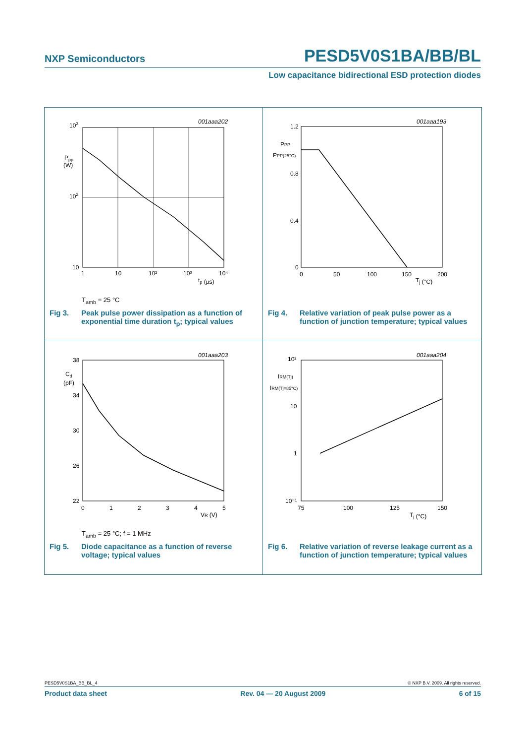NXP Semiconductors PESD5V0S1BA/BB/BL
Low capacitance bidirectional ESD protection diodes
001aaa202
103
102
10
Ppp
(W)
1
10
10²
10³
10⁴
tp (µs)
T<sub>amb</sub> = 25 °C
Fig 3. Peak pulse power dissipation as a function of exponential time duration t<sub>p</sub>; typical values
001aaa193
1.2
0.8
0.4
0
PPP
PPP(25°C)
0
50
100
150
200
Tj (°C)
Fig 4. Relative variation of peak pulse power as a function of junction temperature; typical values
001aaa203
38
34
30
26
22
Cd
(pF)
0
1
2
3
4
5
VR (V)
T<sub>amb</sub> = 25 °C; f = 1 MHz
Fig 5. Diode capacitance as a function of reverse voltage; typical values
001aaa204
10²
10
1
10⁻¹
IRM(Tj)
IRM(Tj=85°C)
75
100
125
150
Tj (°C)
Fig 6. Relative variation of reverse leakage current as a function of junction temperature; typical values
PESD5V0S1BA_BB_BL_4 © NXP B.V. 2009. All rights reserved.
Product data sheet Rev. 04 — 20 August 2009 6 of 15